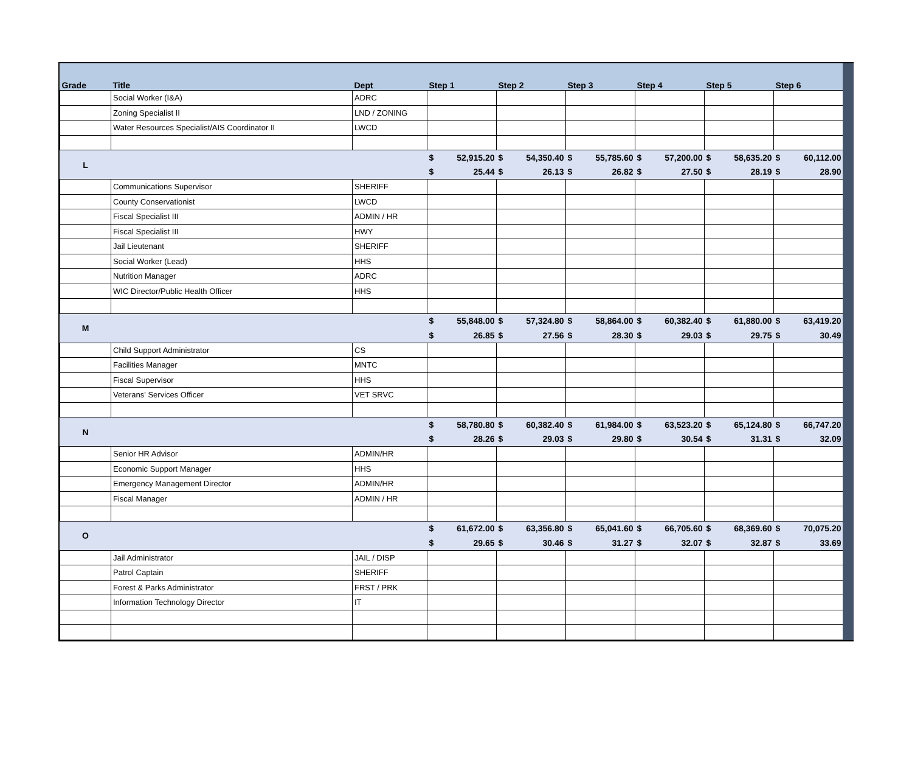| Grade | Title | Dept | Step 1 | | Step 2 | | Step 3 | | Step 4 | | Step 5 | | Step 6 | |
| --- | --- | --- | --- | --- | --- | --- | --- | --- | --- | --- | --- | --- | --- | --- |
| | Social Worker (I&A) | ADRC | | | | | | | | | | | | |
| | Zoning Specialist II | LND / ZONING | | | | | | | | | | | | |
| | Water Resources Specialist/AIS Coordinator II | LWCD | | | | | | | | | | | | |
| L | | | $ | 52,915.20 | $ | 54,350.40 | $ | 55,785.60 | $ | 57,200.00 | $ | 58,635.20 | $ | 60,112.00 |
| | | | $ | 25.44 | $ | 26.13 | $ | 26.82 | $ | 27.50 | $ | 28.19 | $ | 28.90 |
| | Communications Supervisor | SHERIFF | | | | | | | | | | | | |
| | County Conservationist | LWCD | | | | | | | | | | | | |
| | Fiscal Specialist III | ADMIN / HR | | | | | | | | | | | | |
| | Fiscal Specialist III | HWY | | | | | | | | | | | | |
| | Jail Lieutenant | SHERIFF | | | | | | | | | | | | |
| | Social Worker (Lead) | HHS | | | | | | | | | | | | |
| | Nutrition Manager | ADRC | | | | | | | | | | | | |
| | WIC Director/Public Health Officer | HHS | | | | | | | | | | | | |
| M | | | $ | 55,848.00 | $ | 57,324.80 | $ | 58,864.00 | $ | 60,382.40 | $ | 61,880.00 | $ | 63,419.20 |
| | | | $ | 26.85 | $ | 27.56 | $ | 28.30 | $ | 29.03 | $ | 29.75 | $ | 30.49 |
| | Child Support Administrator | CS | | | | | | | | | | | | |
| | Facilities Manager | MNTC | | | | | | | | | | | | |
| | Fiscal Supervisor | HHS | | | | | | | | | | | | |
| | Veterans' Services Officer | VET SRVC | | | | | | | | | | | | |
| N | | | $ | 58,780.80 | $ | 60,382.40 | $ | 61,984.00 | $ | 63,523.20 | $ | 65,124.80 | $ | 66,747.20 |
| | | | $ | 28.26 | $ | 29.03 | $ | 29.80 | $ | 30.54 | $ | 31.31 | $ | 32.09 |
| | Senior HR Advisor | ADMIN/HR | | | | | | | | | | | | |
| | Economic Support Manager | HHS | | | | | | | | | | | | |
| | Emergency Management Director | ADMIN/HR | | | | | | | | | | | | |
| | Fiscal Manager | ADMIN / HR | | | | | | | | | | | | |
| O | | | $ | 61,672.00 | $ | 63,356.80 | $ | 65,041.60 | $ | 66,705.60 | $ | 68,369.60 | $ | 70,075.20 |
| | | | $ | 29.65 | $ | 30.46 | $ | 31.27 | $ | 32.07 | $ | 32.87 | $ | 33.69 |
| | Jail Administrator | JAIL / DISP | | | | | | | | | | | | |
| | Patrol Captain | SHERIFF | | | | | | | | | | | | |
| | Forest & Parks Administrator | FRST / PRK | | | | | | | | | | | | |
| | Information Technology Director | IT | | | | | | | | | | | | |